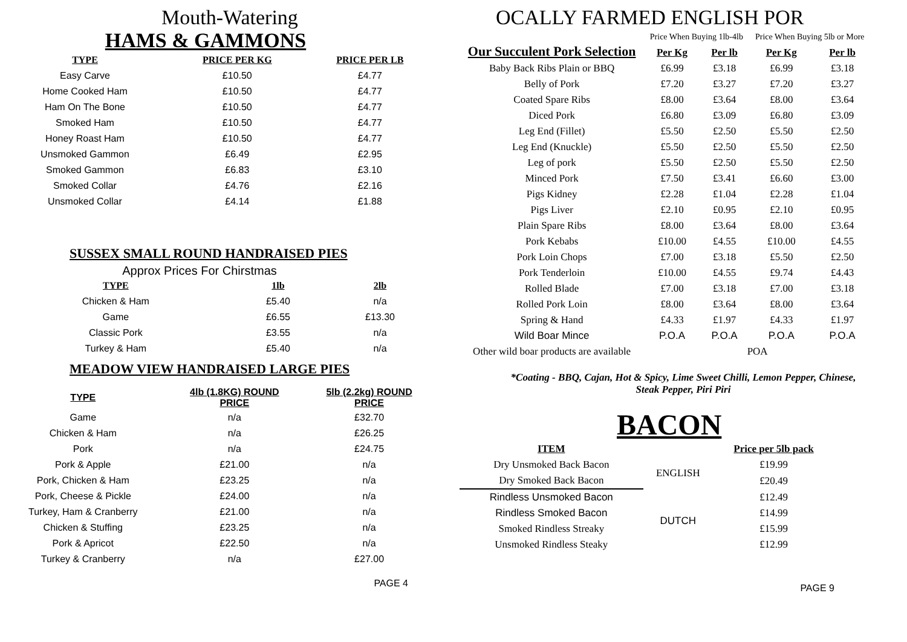Mouth-Watering
HAMS & GAMMONS
| TYPE | PRICE PER KG | PRICE PER LB |
| --- | --- | --- |
| Easy Carve | £10.50 | £4.77 |
| Home Cooked Ham | £10.50 | £4.77 |
| Ham On The Bone | £10.50 | £4.77 |
| Smoked Ham | £10.50 | £4.77 |
| Honey Roast Ham | £10.50 | £4.77 |
| Unsmoked Gammon | £6.49 | £2.95 |
| Smoked Gammon | £6.83 | £3.10 |
| Smoked Collar | £4.76 | £2.16 |
| Unsmoked Collar | £4.14 | £1.88 |
SUSSEX SMALL ROUND HANDRAISED PIES
Approx Prices For Chirstmas
| TYPE | 1lb | 2lb |
| --- | --- | --- |
| Chicken & Ham | £5.40 | n/a |
| Game | £6.55 | £13.30 |
| Classic Pork | £3.55 | n/a |
| Turkey & Ham | £5.40 | n/a |
MEADOW VIEW HANDRAISED LARGE PIES
| TYPE | 4lb (1.8KG) ROUND PRICE | 5lb (2.2kg) ROUND PRICE |
| Game | n/a | £32.70 |
| Chicken & Ham | n/a | £26.25 |
| Pork | n/a | £24.75 |
| Pork & Apple | £21.00 | n/a |
| Pork, Chicken & Ham | £23.25 | n/a |
| Pork, Cheese & Pickle | £24.00 | n/a |
| Turkey, Ham & Cranberry | £21.00 | n/a |
| Chicken & Stuffing | £23.25 | n/a |
| Pork & Apricot | £22.50 | n/a |
| Turkey & Cranberry | n/a | £27.00 |
PAGE 4
OCALLY FARMED ENGLISH POR
| Our Succulent Pork Selection | Price When Buying 1lb-4lb | | Price When Buying 5lb or More | |
| | Per Kg | Per lb | Per Kg | Per lb |
| Baby Back Ribs Plain or BBQ | £6.99 | £3.18 | £6.99 | £3.18 |
| Belly of Pork | £7.20 | £3.27 | £7.20 | £3.27 |
| Coated Spare Ribs | £8.00 | £3.64 | £8.00 | £3.64 |
| Diced Pork | £6.80 | £3.09 | £6.80 | £3.09 |
| Leg End (Fillet) | £5.50 | £2.50 | £5.50 | £2.50 |
| Leg End (Knuckle) | £5.50 | £2.50 | £5.50 | £2.50 |
| Leg of pork | £5.50 | £2.50 | £5.50 | £2.50 |
| Minced Pork | £7.50 | £3.41 | £6.60 | £3.00 |
| Pigs Kidney | £2.28 | £1.04 | £2.28 | £1.04 |
| Pigs Liver | £2.10 | £0.95 | £2.10 | £0.95 |
| Plain Spare Ribs | £8.00 | £3.64 | £8.00 | £3.64 |
| Pork Kebabs | £10.00 | £4.55 | £10.00 | £4.55 |
| Pork Loin Chops | £7.00 | £3.18 | £5.50 | £2.50 |
| Pork Tenderloin | £10.00 | £4.55 | £9.74 | £4.43 |
| Rolled Blade | £7.00 | £3.18 | £7.00 | £3.18 |
| Rolled Pork Loin | £8.00 | £3.64 | £8.00 | £3.64 |
| Spring & Hand | £4.33 | £1.97 | £4.33 | £1.97 |
| Wild Boar Mince | P.O.A | P.O.A | P.O.A | P.O.A |
| Other wild boar products are available | POA | | | |
*Coating - BBQ, Cajan, Hot & Spicy, Lime Sweet Chilli, Lemon Pepper, Chinese,
Steak Pepper, Piri Piri
BACON
| ITEM | | Price per 5lb pack |
| Dry Unsmoked Back Bacon | ENGLISH | £19.99 |
| Dry Smoked Back Bacon | | £20.49 |
| Rindless Unsmoked Bacon | DUTCH | £12.49 |
| Rindless Smoked Bacon | | £14.99 |
| Smoked Rindless Streaky | | £15.99 |
| Unsmoked Rindless Steaky | | £12.99 |
PAGE 9